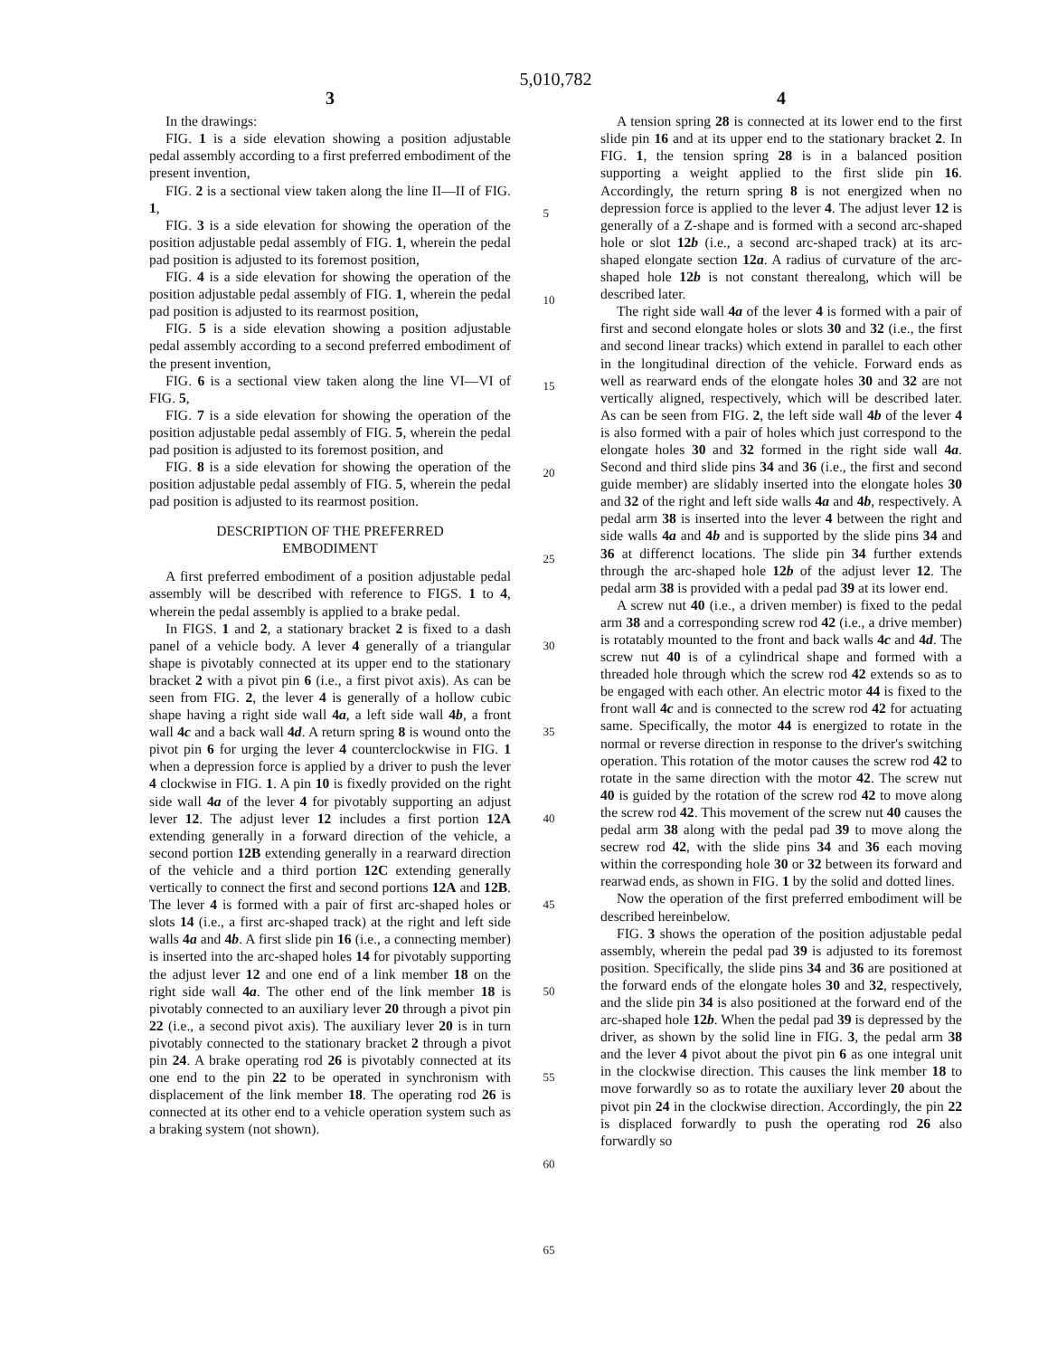5,010,782
3
In the drawings:
FIG. 1 is a side elevation showing a position adjustable pedal assembly according to a first preferred embodiment of the present invention,
FIG. 2 is a sectional view taken along the line II—II of FIG. 1,
FIG. 3 is a side elevation for showing the operation of the position adjustable pedal assembly of FIG. 1, wherein the pedal pad position is adjusted to its foremost position,
FIG. 4 is a side elevation for showing the operation of the position adjustable pedal assembly of FIG. 1, wherein the pedal pad position is adjusted to its rearmost position,
FIG. 5 is a side elevation showing a position adjustable pedal assembly according to a second preferred embodiment of the present invention,
FIG. 6 is a sectional view taken along the line VI—VI of FIG. 5,
FIG. 7 is a side elevation for showing the operation of the position adjustable pedal assembly of FIG. 5, wherein the pedal pad position is adjusted to its foremost position, and
FIG. 8 is a side elevation for showing the operation of the position adjustable pedal assembly of FIG. 5, wherein the pedal pad position is adjusted to its rearmost position.
DESCRIPTION OF THE PREFERRED
EMBODIMENT
A first preferred embodiment of a position adjustable pedal assembly will be described with reference to FIGS. 1 to 4, wherein the pedal assembly is applied to a brake pedal.
In FIGS. 1 and 2, a stationary bracket 2 is fixed to a dash panel of a vehicle body. A lever 4 generally of a triangular shape is pivotably connected at its upper end to the stationary bracket 2 with a pivot pin 6 (i.e., a first pivot axis). As can be seen from FIG. 2, the lever 4 is generally of a hollow cubic shape having a right side wall 4a, a left side wall 4b, a front wall 4c and a back wall 4d. A return spring 8 is wound onto the pivot pin 6 for urging the lever 4 counterclockwise in FIG. 1 when a depression force is applied by a driver to push the lever 4 clockwise in FIG. 1. A pin 10 is fixedly provided on the right side wall 4a of the lever 4 for pivotably supporting an adjust lever 12. The adjust lever 12 includes a first portion 12A extending generally in a forward direction of the vehicle, a second portion 12B extending generally in a rearward direction of the vehicle and a third portion 12C extending generally vertically to connect the first and second portions 12A and 12B. The lever 4 is formed with a pair of first arc-shaped holes or slots 14 (i.e., a first arc-shaped track) at the right and left side walls 4a and 4b. A first slide pin 16 (i.e., a connecting member) is inserted into the arc-shaped holes 14 for pivotably supporting the adjust lever 12 and one end of a link member 18 on the right side wall 4a. The other end of the link member 18 is pivotably connected to an auxiliary lever 20 through a pivot pin 22 (i.e., a second pivot axis). The auxiliary lever 20 is in turn pivotably connected to the stationary bracket 2 through a pivot pin 24. A brake operating rod 26 is pivotably connected at its one end to the pin 22 to be operated in synchronism with displacement of the link member 18. The operating rod 26 is connected at its other end to a vehicle operation system such as a braking system (not shown).
5
10
15
20
25
30
35
40
45
50
55
60
65
4
A tension spring 28 is connected at its lower end to the first slide pin 16 and at its upper end to the stationary bracket 2. In FIG. 1, the tension spring 28 is in a balanced position supporting a weight applied to the first slide pin 16. Accordingly, the return spring 8 is not energized when no depression force is applied to the lever 4. The adjust lever 12 is generally of a Z-shape and is formed with a second arc-shaped hole or slot 12b (i.e., a second arc-shaped track) at its arc-shaped elongate section 12a. A radius of curvature of the arc-shaped hole 12b is not constant therealong, which will be described later.
The right side wall 4a of the lever 4 is formed with a pair of first and second elongate holes or slots 30 and 32 (i.e., the first and second linear tracks) which extend in parallel to each other in the longitudinal direction of the vehicle. Forward ends as well as rearward ends of the elongate holes 30 and 32 are not vertically aligned, respectively, which will be described later. As can be seen from FIG. 2, the left side wall 4b of the lever 4 is also formed with a pair of holes which just correspond to the elongate holes 30 and 32 formed in the right side wall 4a. Second and third slide pins 34 and 36 (i.e., the first and second guide member) are slidably inserted into the elongate holes 30 and 32 of the right and left side walls 4a and 4b, respectively. A pedal arm 38 is inserted into the lever 4 between the right and side walls 4a and 4b and is supported by the slide pins 34 and 36 at differenct locations. The slide pin 34 further extends through the arc-shaped hole 12b of the adjust lever 12. The pedal arm 38 is provided with a pedal pad 39 at its lower end.
A screw nut 40 (i.e., a driven member) is fixed to the pedal arm 38 and a corresponding screw rod 42 (i.e., a drive member) is rotatably mounted to the front and back walls 4c and 4d. The screw nut 40 is of a cylindrical shape and formed with a threaded hole through which the screw rod 42 extends so as to be engaged with each other. An electric motor 44 is fixed to the front wall 4c and is connected to the screw rod 42 for actuating same. Specifically, the motor 44 is energized to rotate in the normal or reverse direction in response to the driver's switching operation. This rotation of the motor causes the screw rod 42 to rotate in the same direction with the motor 42. The screw nut 40 is guided by the rotation of the screw rod 42 to move along the screw rod 42. This movement of the screw nut 40 causes the pedal arm 38 along with the pedal pad 39 to move along the secrew rod 42, with the slide pins 34 and 36 each moving within the corresponding hole 30 or 32 between its forward and rearwad ends, as shown in FIG. 1 by the solid and dotted lines.
Now the operation of the first preferred embodiment will be described hereinbelow.
FIG. 3 shows the operation of the position adjustable pedal assembly, wherein the pedal pad 39 is adjusted to its foremost position. Specifically, the slide pins 34 and 36 are positioned at the forward ends of the elongate holes 30 and 32, respectively, and the slide pin 34 is also positioned at the forward end of the arc-shaped hole 12b. When the pedal pad 39 is depressed by the driver, as shown by the solid line in FIG. 3, the pedal arm 38 and the lever 4 pivot about the pivot pin 6 as one integral unit in the clockwise direction. This causes the link member 18 to move forwardly so as to rotate the auxiliary lever 20 about the pivot pin 24 in the clockwise direction. Accordingly, the pin 22 is displaced forwardly to push the operating rod 26 also forwardly so